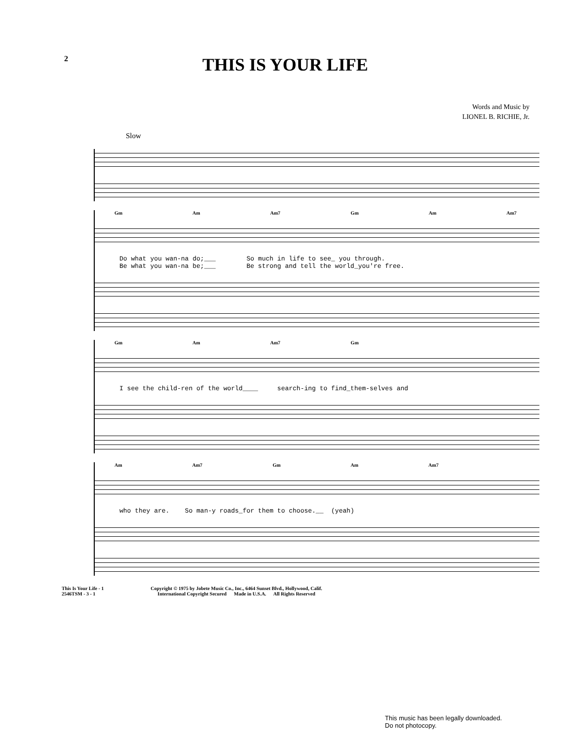2
THIS IS YOUR LIFE
Words and Music by
LIONEL B. RICHIE, Jr.
Slow
Gm Am Am7 Gm Am Am7
Do what you wan-na do;___ So much in life to see_ you through. Be what you wan-na be;___ Be strong and tell the world_you're free.
Gm Am Am7 Gm
I see the child-ren of the world____ search-ing to find_them-selves and
Am Am7 Gm Am Am7
who they are. So man-y roads_for them to choose.__ (yeah)
This Is Your Life - 1
2546TSM - 3 - 1
Copyright © 1975 by Jobete Music Co., Inc., 6464 Sunset Blvd., Hollywood, Calif.
International Copyright Secured Made in U.S.A. All Rights Reserved
This music has been legally downloaded.
Do not photocopy.